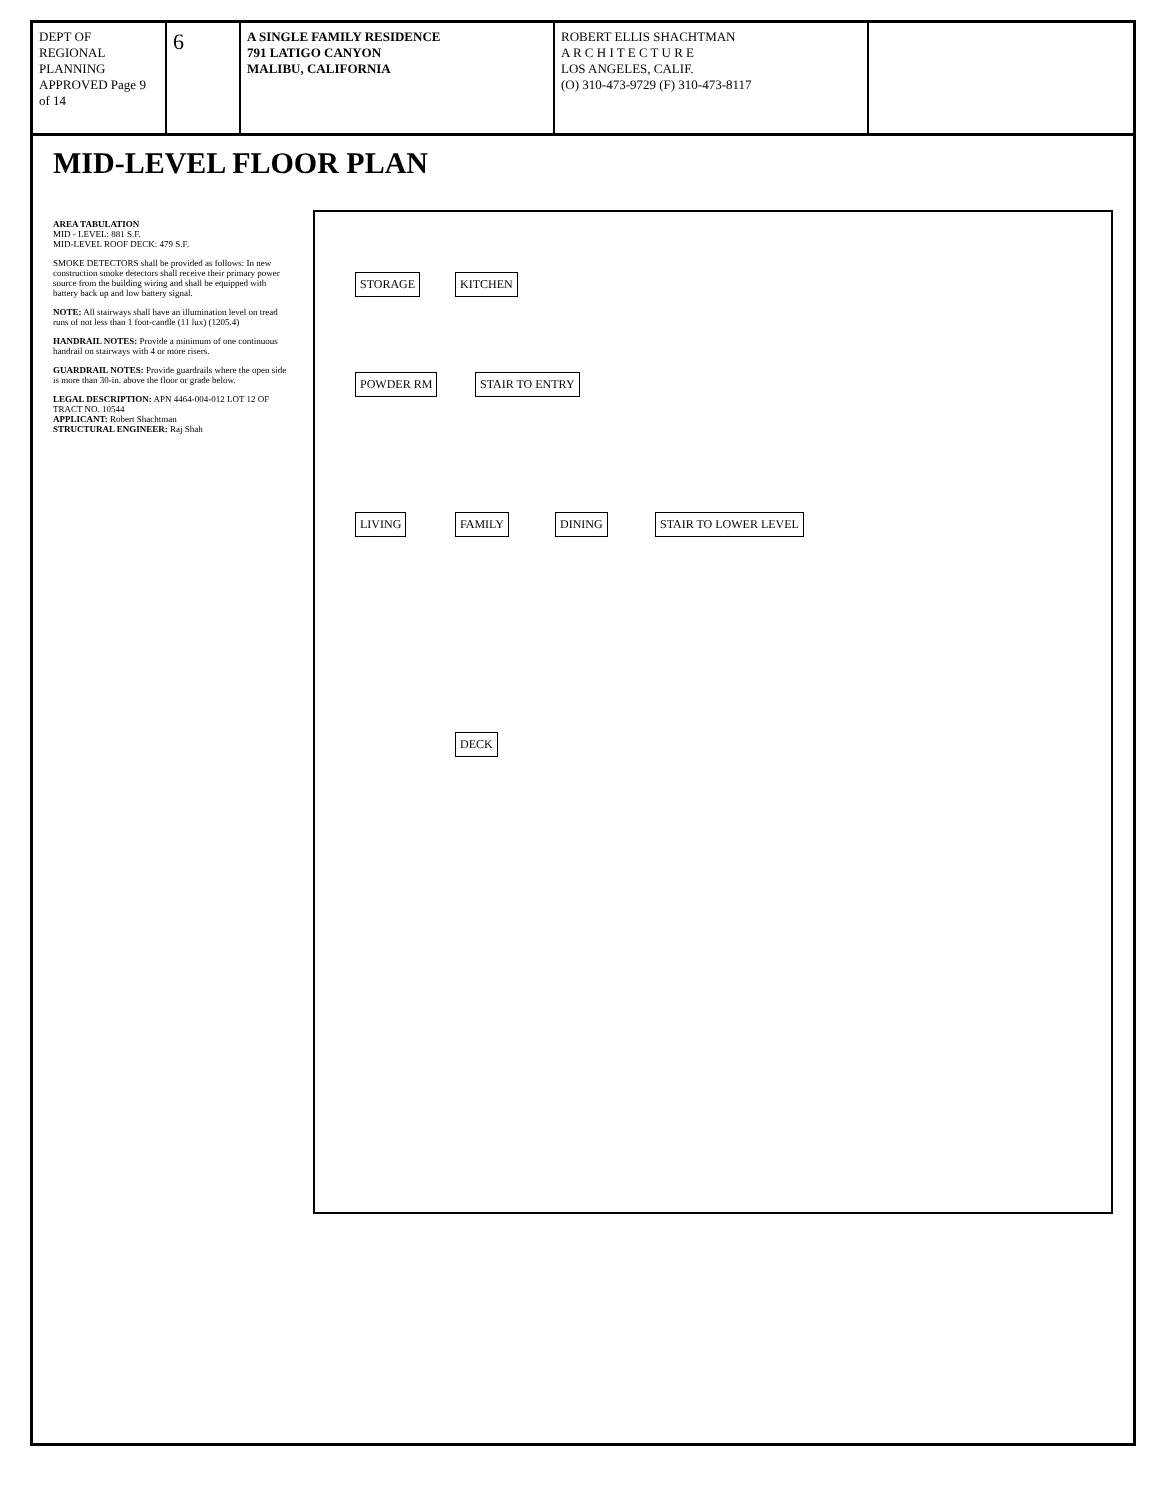DEPT OF REGIONAL PLANNING APPROVED Page 9 of 14
6
A SINGLE FAMILY RESIDENCE
791 LATIGO CANYON
MALIBU, CALIFORNIA
ROBERT ELLIS SHACHTMAN
A R C H I T E C T U R E
LOS ANGELES, CALIF.
(O) 310-473-9729 (F) 310-473-8117
MID-LEVEL FLOOR PLAN
AREA TABULATION
MID - LEVEL: 881 S.F.
MID-LEVEL ROOF DECK: 479 S.F.
SMOKE DETECTORS shall be provided as follows: In new construction smoke detectors shall receive their primary power source from the building wiring and shall be equipped with battery back up and low battery signal.
NOTE: All stairways shall have an illumination level on tread runs of not less than 1 foot-candle (11 lux) (1205.4)
HANDRAIL NOTES: Provide a minimum of one continuous handrail on stairways with 4 or more risers.
GUARDRAIL NOTES: Provide guardrails where the open side is more than 30-in. above the floor or grade below.
LEGAL DESCRIPTION: APN 4464-004-012 LOT 12 OF TRACT NO. 10544
APPLICANT: Robert Shachtman
STRUCTURAL ENGINEER: Raj Shah
STORAGE KITCHEN
POWDER RM STAIR TO ENTRY
LIVING FAMILY DINING STAIR TO LOWER LEVEL
DECK